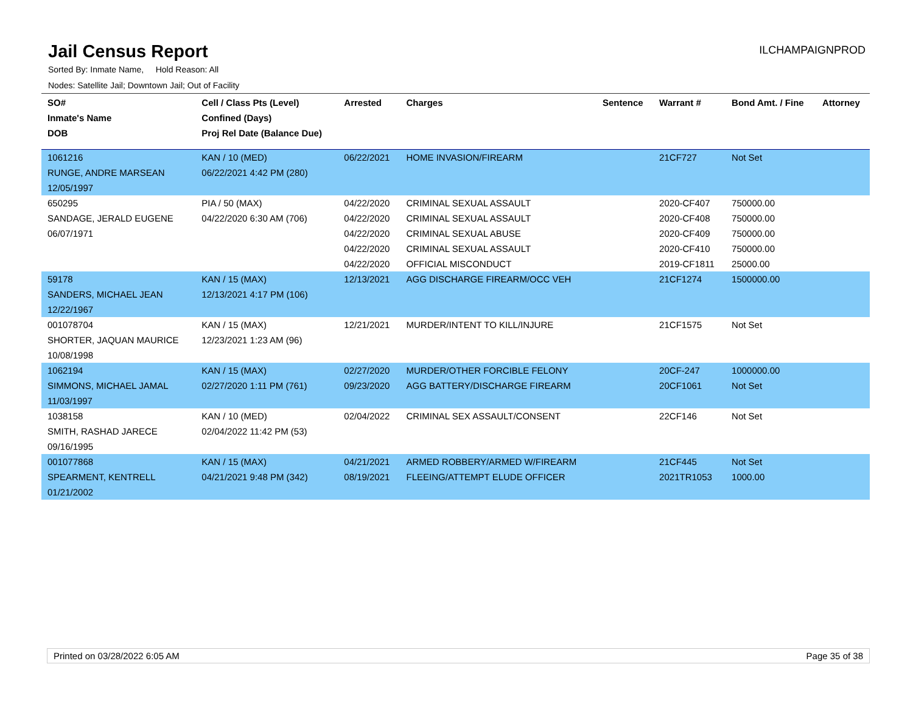Jail Census Report
ILCHAMPAIGNPROD
Sorted By: Inmate Name, Hold Reason: All
Nodes: Satellite Jail; Downtown Jail; Out of Facility
| SO# Inmate's Name DOB | Cell / Class Pts (Level) Confined (Days) Proj Rel Date (Balance Due) | Arrested | Charges | Sentence | Warrant # | Bond Amt. / Fine | Attorney |
| --- | --- | --- | --- | --- | --- | --- | --- |
| 1061216 RUNGE, ANDRE MARSEAN 12/05/1997 | KAN / 10 (MED) 06/22/2021 4:42 PM (280) | 06/22/2021 | HOME INVASION/FIREARM | | 21CF727 | Not Set | |
| 650295 SANDAGE, JERALD EUGENE 06/07/1971 | PIA / 50 (MAX) 04/22/2020 6:30 AM (706) | 04/22/2020 04/22/2020 04/22/2020 04/22/2020 04/22/2020 | CRIMINAL SEXUAL ASSAULT CRIMINAL SEXUAL ASSAULT CRIMINAL SEXUAL ABUSE CRIMINAL SEXUAL ASSAULT OFFICIAL MISCONDUCT | | 2020-CF407 2020-CF408 2020-CF409 2020-CF410 2019-CF1811 | 750000.00 750000.00 750000.00 750000.00 25000.00 | |
| 59178 SANDERS, MICHAEL JEAN 12/22/1967 | KAN / 15 (MAX) 12/13/2021 4:17 PM (106) | 12/13/2021 | AGG DISCHARGE FIREARM/OCC VEH | | 21CF1274 | 1500000.00 | |
| 001078704 SHORTER, JAQUAN MAURICE 10/08/1998 | KAN / 15 (MAX) 12/23/2021 1:23 AM (96) | 12/21/2021 | MURDER/INTENT TO KILL/INJURE | | 21CF1575 | Not Set | |
| 1062194 SIMMONS, MICHAEL JAMAL 11/03/1997 | KAN / 15 (MAX) 02/27/2020 1:11 PM (761) | 02/27/2020 09/23/2020 | MURDER/OTHER FORCIBLE FELONY AGG BATTERY/DISCHARGE FIREARM | | 20CF-247 20CF1061 | 1000000.00 Not Set | |
| 1038158 SMITH, RASHAD JARECE 09/16/1995 | KAN / 10 (MED) 02/04/2022 11:42 PM (53) | 02/04/2022 | CRIMINAL SEX ASSAULT/CONSENT | | 22CF146 | Not Set | |
| 001077868 SPEARMENT, KENTRELL 01/21/2002 | KAN / 15 (MAX) 04/21/2021 9:48 PM (342) | 04/21/2021 08/19/2021 | ARMED ROBBERY/ARMED W/FIREARM FLEEING/ATTEMPT ELUDE OFFICER | | 21CF445 2021TR1053 | Not Set 1000.00 | |
Printed on 03/28/2022 6:05 AM Page 35 of 38